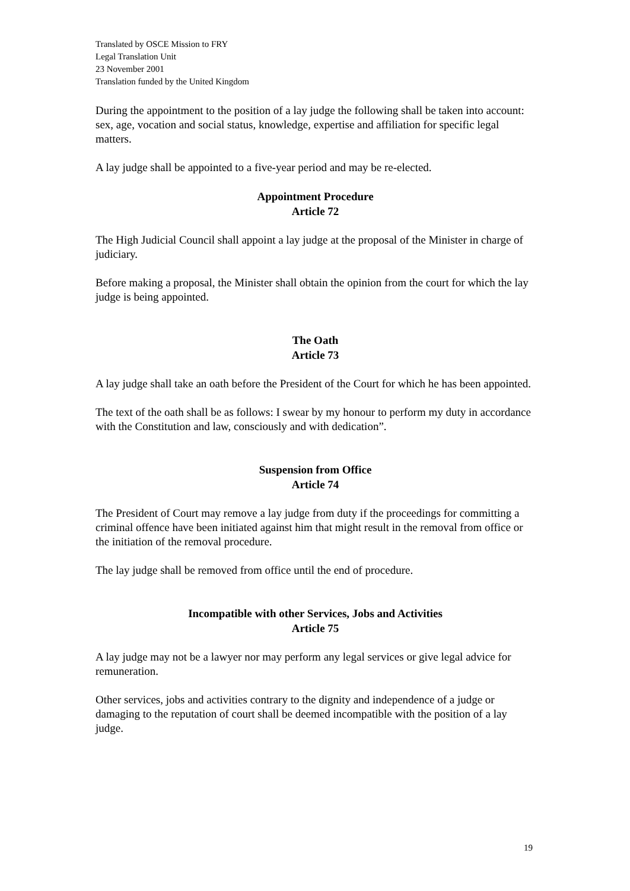Translated by OSCE Mission to FRY
Legal Translation Unit
23 November 2001
Translation funded by the United Kingdom
During the appointment to the position of a lay judge the following shall be taken into account: sex, age, vocation and social status, knowledge, expertise and affiliation for specific legal matters.
A lay judge shall be appointed to a five-year period and may be re-elected.
Appointment Procedure
Article 72
The High Judicial Council shall appoint a lay judge at the proposal of the Minister in charge of judiciary.
Before making a proposal, the Minister shall obtain the opinion from the court for which the lay judge is being appointed.
The Oath
Article 73
A lay judge shall take an oath before the President of the Court for which he has been appointed.
The text of the oath shall be as follows: I swear by my honour to perform my duty in accordance with the Constitution and law, consciously and with dedication”.
Suspension from Office
Article 74
The President of Court may remove a lay judge from duty if the proceedings for committing a criminal offence have been initiated against him that might result in the removal from office or the initiation of the removal procedure.
The lay judge shall be removed from office until the end of procedure.
Incompatible with other Services, Jobs and Activities
Article 75
A lay judge may not be a lawyer nor may perform any legal services or give legal advice for remuneration.
Other services, jobs and activities contrary to the dignity and independence of a judge or damaging to the reputation of court shall be deemed incompatible with the position of a lay judge.
19